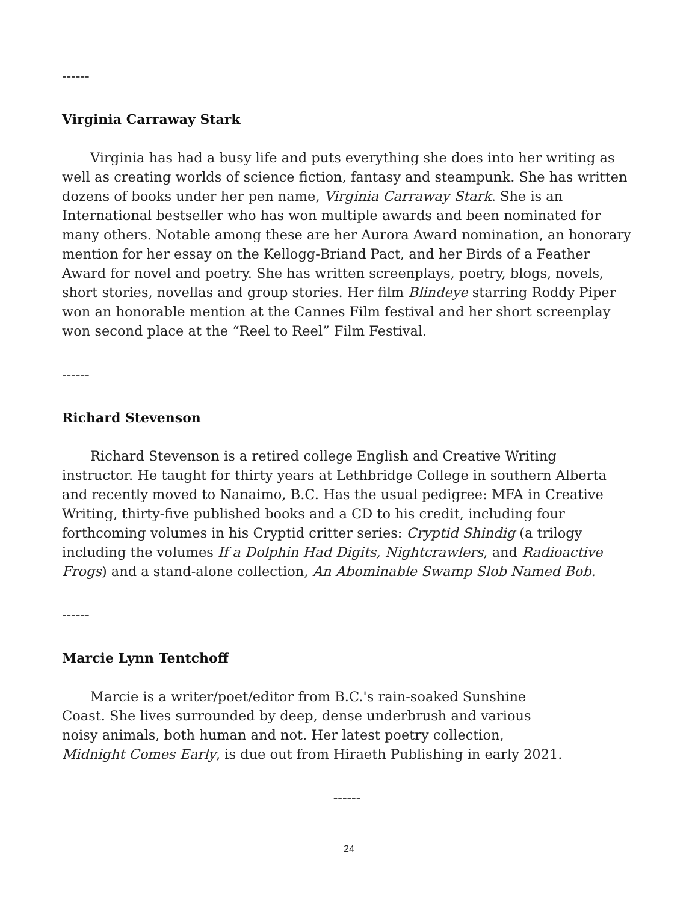------
Virginia Carraway Stark
Virginia has had a busy life and puts everything she does into her writing as well as creating worlds of science fiction, fantasy and steampunk. She has written dozens of books under her pen name, Virginia Carraway Stark. She is an International bestseller who has won multiple awards and been nominated for many others. Notable among these are her Aurora Award nomination, an honorary mention for her essay on the Kellogg-Briand Pact, and her Birds of a Feather Award for novel and poetry. She has written screenplays, poetry, blogs, novels, short stories, novellas and group stories. Her film Blindeye starring Roddy Piper won an honorable mention at the Cannes Film festival and her short screenplay won second place at the “Reel to Reel” Film Festival.
------
Richard Stevenson
Richard Stevenson is a retired college English and Creative Writing instructor. He taught for thirty years at Lethbridge College in southern Alberta and recently moved to Nanaimo, B.C. Has the usual pedigree: MFA in Creative Writing, thirty-five published books and a CD to his credit, including four forthcoming volumes in his Cryptid critter series: Cryptid Shindig (a trilogy including the volumes If a Dolphin Had Digits, Nightcrawlers, and Radioactive Frogs) and a stand-alone collection, An Abominable Swamp Slob Named Bob.
------
Marcie Lynn Tentchoff
Marcie is a writer/poet/editor from B.C.'s rain-soaked Sunshine Coast. She lives surrounded by deep, dense underbrush and various noisy animals, both human and not. Her latest poetry collection, Midnight Comes Early, is due out from Hiraeth Publishing in early 2021.
------
24